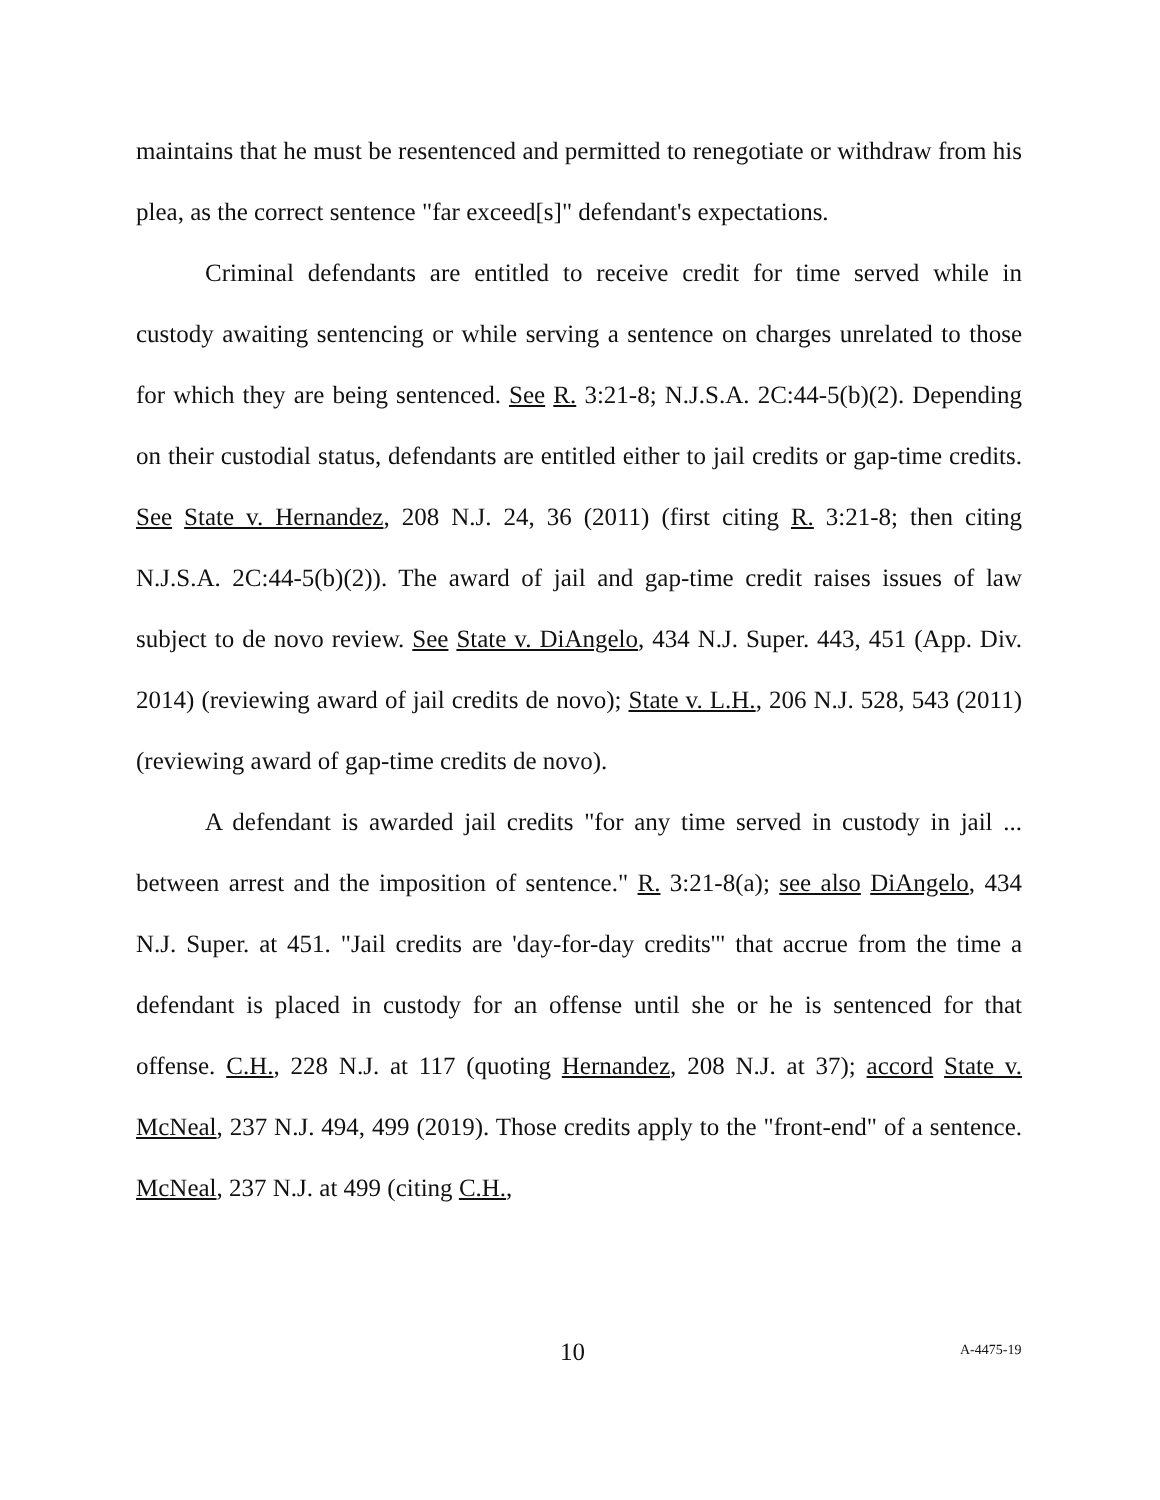maintains that he must be resentenced and permitted to renegotiate or withdraw from his plea, as the correct sentence "far exceed[s]" defendant's expectations.
Criminal defendants are entitled to receive credit for time served while in custody awaiting sentencing or while serving a sentence on charges unrelated to those for which they are being sentenced. See R. 3:21-8; N.J.S.A. 2C:44-5(b)(2). Depending on their custodial status, defendants are entitled either to jail credits or gap-time credits. See State v. Hernandez, 208 N.J. 24, 36 (2011) (first citing R. 3:21-8; then citing N.J.S.A. 2C:44-5(b)(2)). The award of jail and gap-time credit raises issues of law subject to de novo review. See State v. DiAngelo, 434 N.J. Super. 443, 451 (App. Div. 2014) (reviewing award of jail credits de novo); State v. L.H., 206 N.J. 528, 543 (2011) (reviewing award of gap-time credits de novo).
A defendant is awarded jail credits "for any time served in custody in jail ... between arrest and the imposition of sentence." R. 3:21-8(a); see also DiAngelo, 434 N.J. Super. at 451. "Jail credits are 'day-for-day credits'" that accrue from the time a defendant is placed in custody for an offense until she or he is sentenced for that offense. C.H., 228 N.J. at 117 (quoting Hernandez, 208 N.J. at 37); accord State v. McNeal, 237 N.J. 494, 499 (2019). Those credits apply to the "front-end" of a sentence. McNeal, 237 N.J. at 499 (citing C.H.,
10 A-4475-19